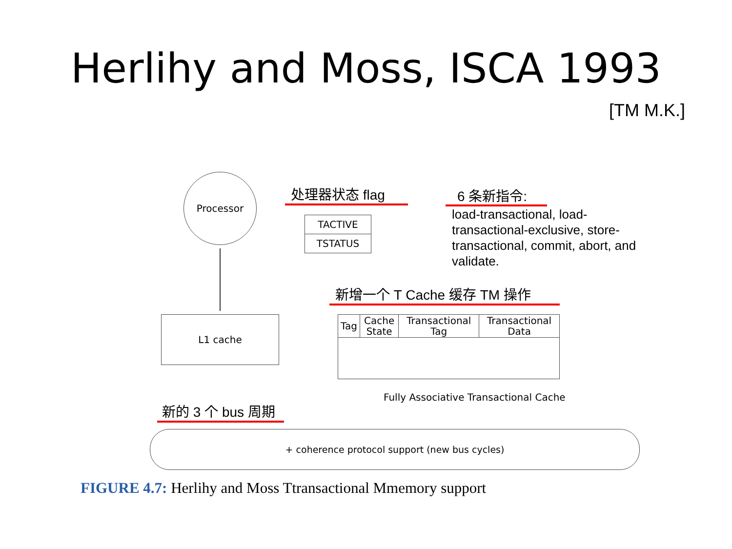Herlihy and Moss, ISCA 1993
[TM M.K.]
Processor
L1 cache
处理器状态 flag
| TACTIVE |
| TSTATUS |
6 条新指令:
load-transactional, load-transactional-exclusive, store-transactional, commit, abort, and validate.
新增一个 T Cache 缓存 TM 操作
| Tag | Cache State | Transactional Tag | Transactional Data |
Fully Associative Transactional Cache
新的 3 个 bus 周期
+ coherence protocol support (new bus cycles)
FIGURE 4.7: Herlihy and Moss Ttransactional Mmemory support